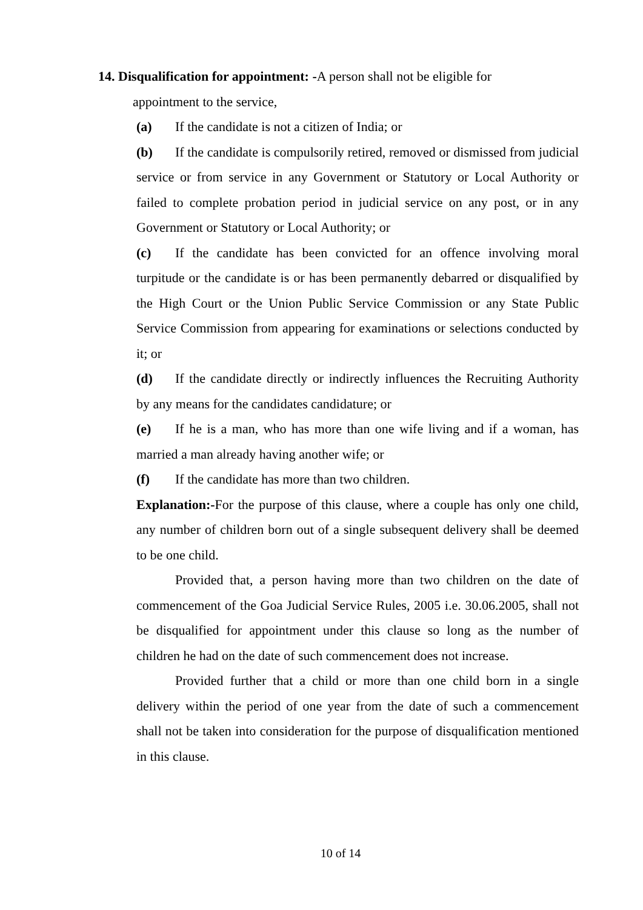14. Disqualification for appointment: -A person shall not be eligible for
appointment to the service,
(a) If the candidate is not a citizen of India; or
(b) If the candidate is compulsorily retired, removed or dismissed from judicial service or from service in any Government or Statutory or Local Authority or failed to complete probation period in judicial service on any post, or in any Government or Statutory or Local Authority; or
(c) If the candidate has been convicted for an offence involving moral turpitude or the candidate is or has been permanently debarred or disqualified by the High Court or the Union Public Service Commission or any State Public Service Commission from appearing for examinations or selections conducted by it; or
(d) If the candidate directly or indirectly influences the Recruiting Authority by any means for the candidates candidature; or
(e) If he is a man, who has more than one wife living and if a woman, has married a man already having another wife; or
(f) If the candidate has more than two children.
Explanation:-For the purpose of this clause, where a couple has only one child, any number of children born out of a single subsequent delivery shall be deemed to be one child.
Provided that, a person having more than two children on the date of commencement of the Goa Judicial Service Rules, 2005 i.e. 30.06.2005, shall not be disqualified for appointment under this clause so long as the number of children he had on the date of such commencement does not increase.
Provided further that a child or more than one child born in a single delivery within the period of one year from the date of such a commencement shall not be taken into consideration for the purpose of disqualification mentioned in this clause.
10 of 14